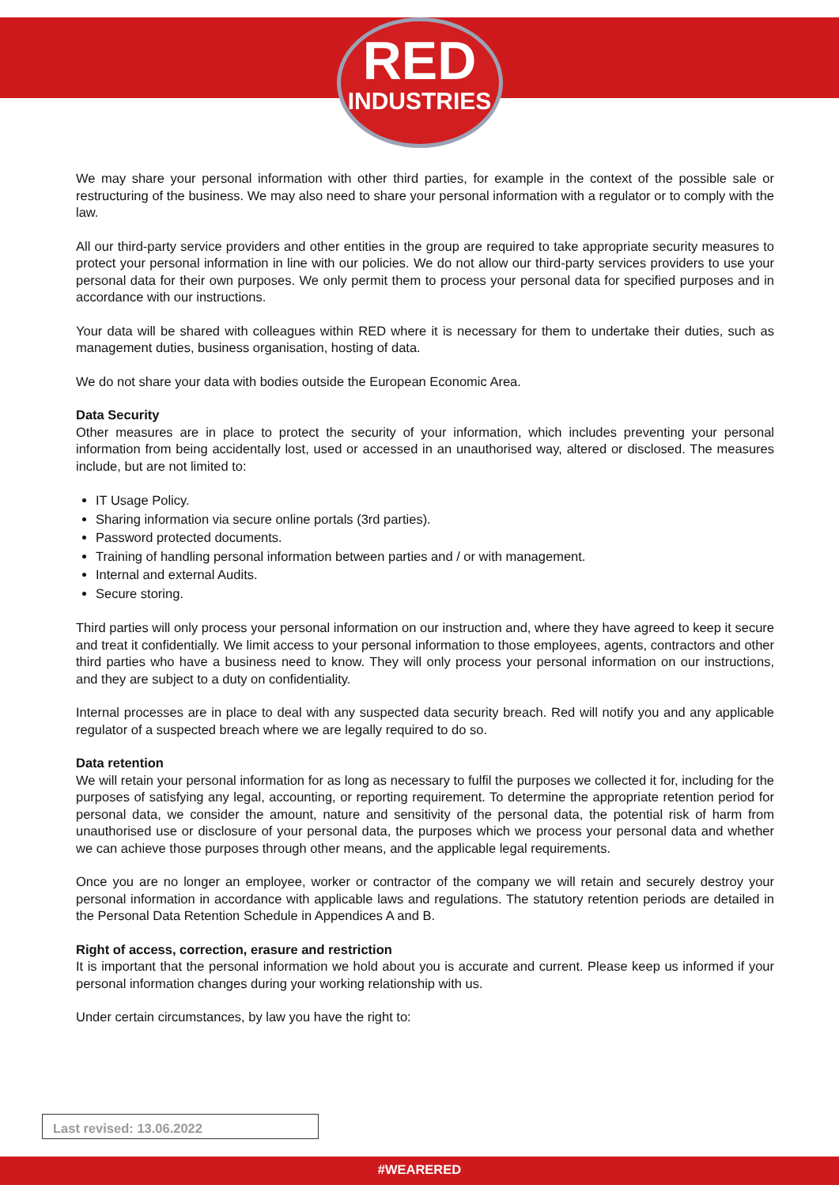RED
INDUSTRIES
We may share your personal information with other third parties, for example in the context of the possible sale or restructuring of the business. We may also need to share your personal information with a regulator or to comply with the law.
All our third-party service providers and other entities in the group are required to take appropriate security measures to protect your personal information in line with our policies. We do not allow our third-party services providers to use your personal data for their own purposes. We only permit them to process your personal data for specified purposes and in accordance with our instructions.
Your data will be shared with colleagues within RED where it is necessary for them to undertake their duties, such as management duties, business organisation, hosting of data.
We do not share your data with bodies outside the European Economic Area.
Data Security
Other measures are in place to protect the security of your information, which includes preventing your personal information from being accidentally lost, used or accessed in an unauthorised way, altered or disclosed. The measures include, but are not limited to:
IT Usage Policy.
Sharing information via secure online portals (3rd parties).
Password protected documents.
Training of handling personal information between parties and / or with management.
Internal and external Audits.
Secure storing.
Third parties will only process your personal information on our instruction and, where they have agreed to keep it secure and treat it confidentially. We limit access to your personal information to those employees, agents, contractors and other third parties who have a business need to know. They will only process your personal information on our instructions, and they are subject to a duty on confidentiality.
Internal processes are in place to deal with any suspected data security breach. Red will notify you and any applicable regulator of a suspected breach where we are legally required to do so.
Data retention
We will retain your personal information for as long as necessary to fulfil the purposes we collected it for, including for the purposes of satisfying any legal, accounting, or reporting requirement. To determine the appropriate retention period for personal data, we consider the amount, nature and sensitivity of the personal data, the potential risk of harm from unauthorised use or disclosure of your personal data, the purposes which we process your personal data and whether we can achieve those purposes through other means, and the applicable legal requirements.
Once you are no longer an employee, worker or contractor of the company we will retain and securely destroy your personal information in accordance with applicable laws and regulations. The statutory retention periods are detailed in the Personal Data Retention Schedule in Appendices A and B.
Right of access, correction, erasure and restriction
It is important that the personal information we hold about you is accurate and current. Please keep us informed if your personal information changes during your working relationship with us.
Under certain circumstances, by law you have the right to:
Last revised: 13.06.2022
#WEARERED